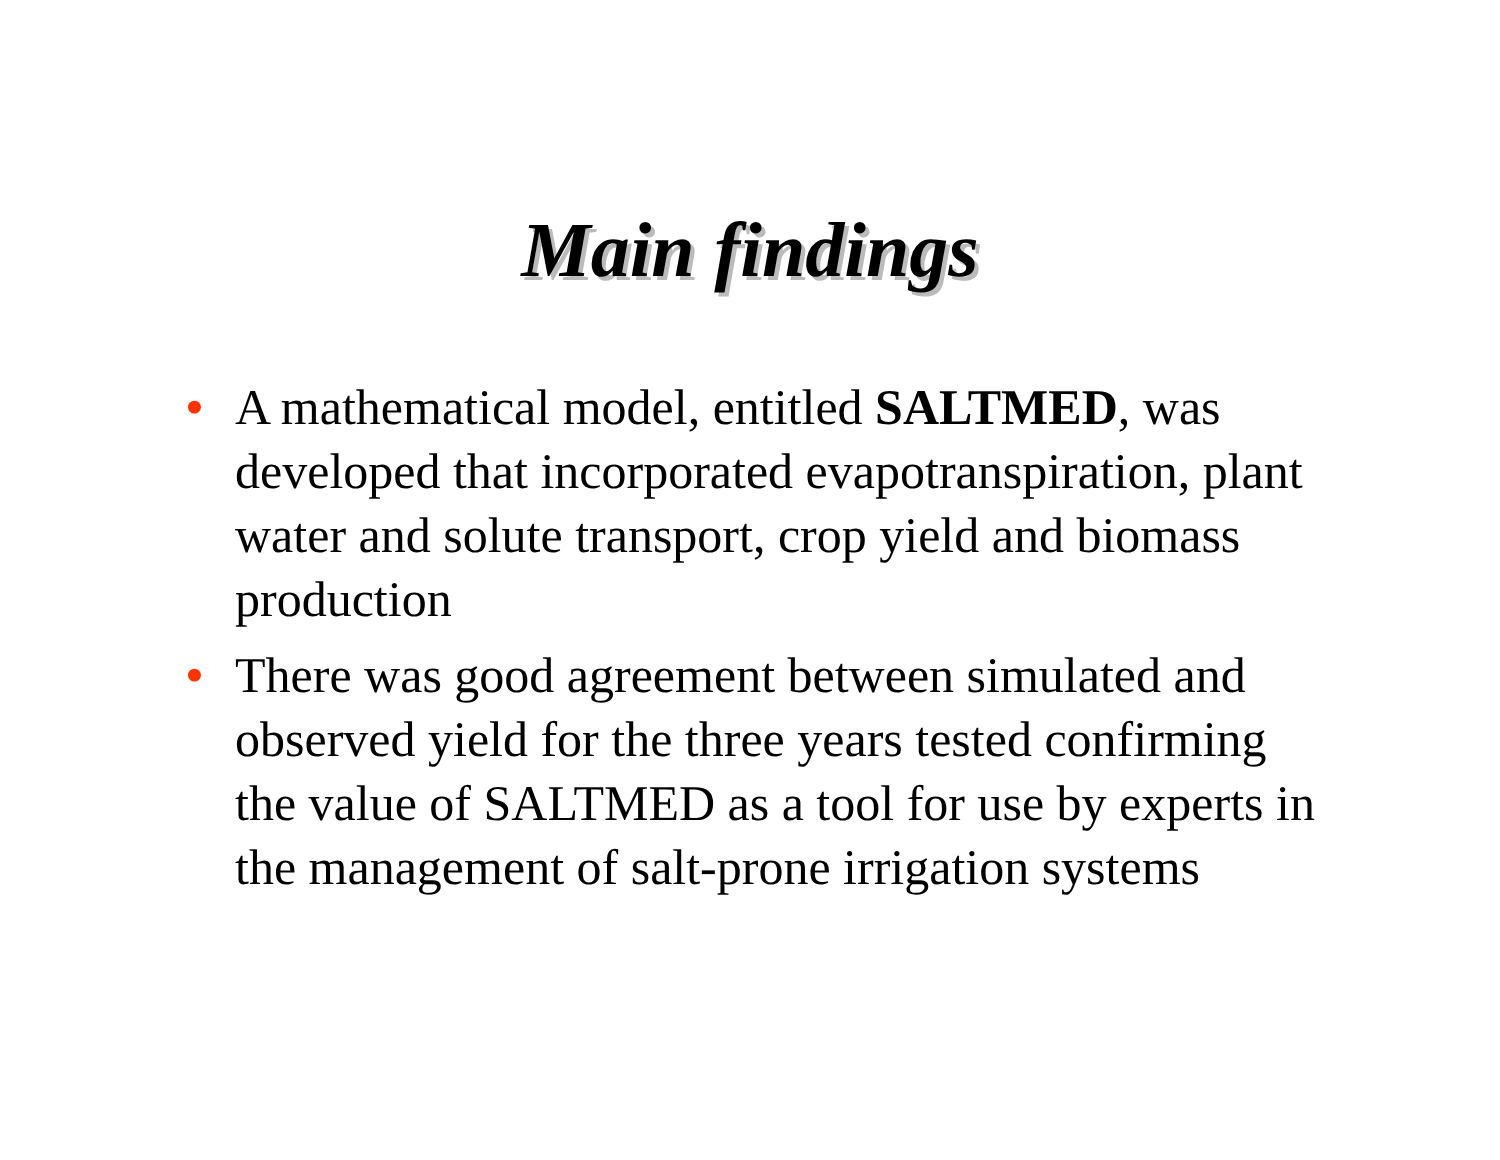Main findings
• A mathematical model, entitled SALTMED, was developed that incorporated evapotranspiration, plant water and solute transport, crop yield and biomass production
• There was good agreement between simulated and observed yield for the three years tested confirming the value of SALTMED as a tool for use by experts in the management of salt-prone irrigation systems